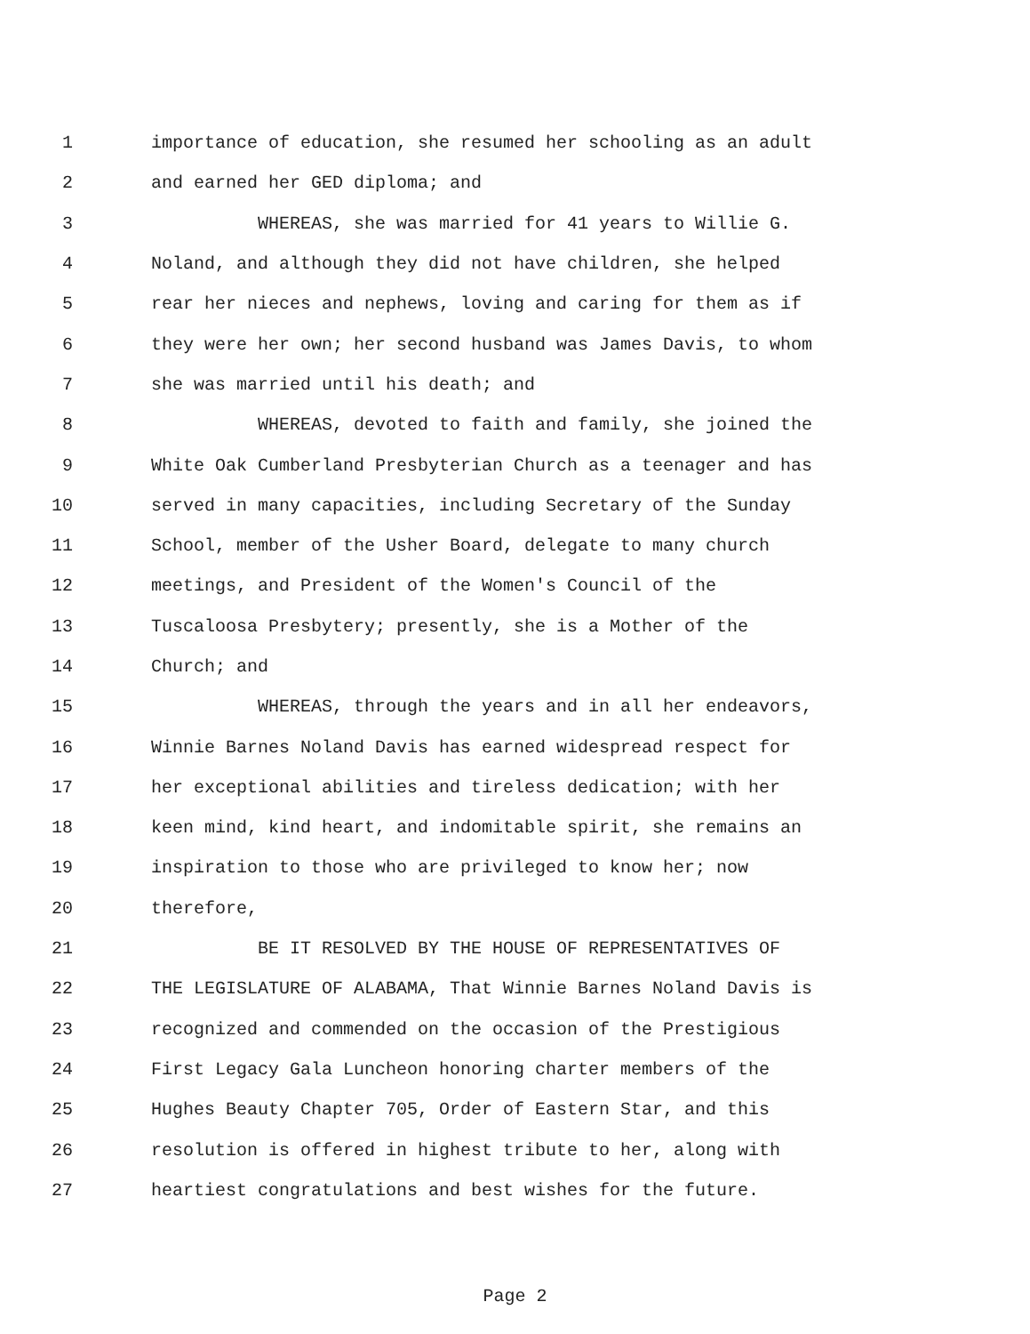1 importance of education, she resumed her schooling as an adult
2 and earned her GED diploma; and
3 WHEREAS, she was married for 41 years to Willie G.
4 Noland, and although they did not have children, she helped
5 rear her nieces and nephews, loving and caring for them as if
6 they were her own; her second husband was James Davis, to whom
7 she was married until his death; and
8 WHEREAS, devoted to faith and family, she joined the
9 White Oak Cumberland Presbyterian Church as a teenager and has
10 served in many capacities, including Secretary of the Sunday
11 School, member of the Usher Board, delegate to many church
12 meetings, and President of the Women's Council of the
13 Tuscaloosa Presbytery; presently, she is a Mother of the
14 Church; and
15 WHEREAS, through the years and in all her endeavors,
16 Winnie Barnes Noland Davis has earned widespread respect for
17 her exceptional abilities and tireless dedication; with her
18 keen mind, kind heart, and indomitable spirit, she remains an
19 inspiration to those who are privileged to know her; now
20 therefore,
21 BE IT RESOLVED BY THE HOUSE OF REPRESENTATIVES OF
22 THE LEGISLATURE OF ALABAMA, That Winnie Barnes Noland Davis is
23 recognized and commended on the occasion of the Prestigious
24 First Legacy Gala Luncheon honoring charter members of the
25 Hughes Beauty Chapter 705, Order of Eastern Star, and this
26 resolution is offered in highest tribute to her, along with
27 heartiest congratulations and best wishes for the future.
Page 2